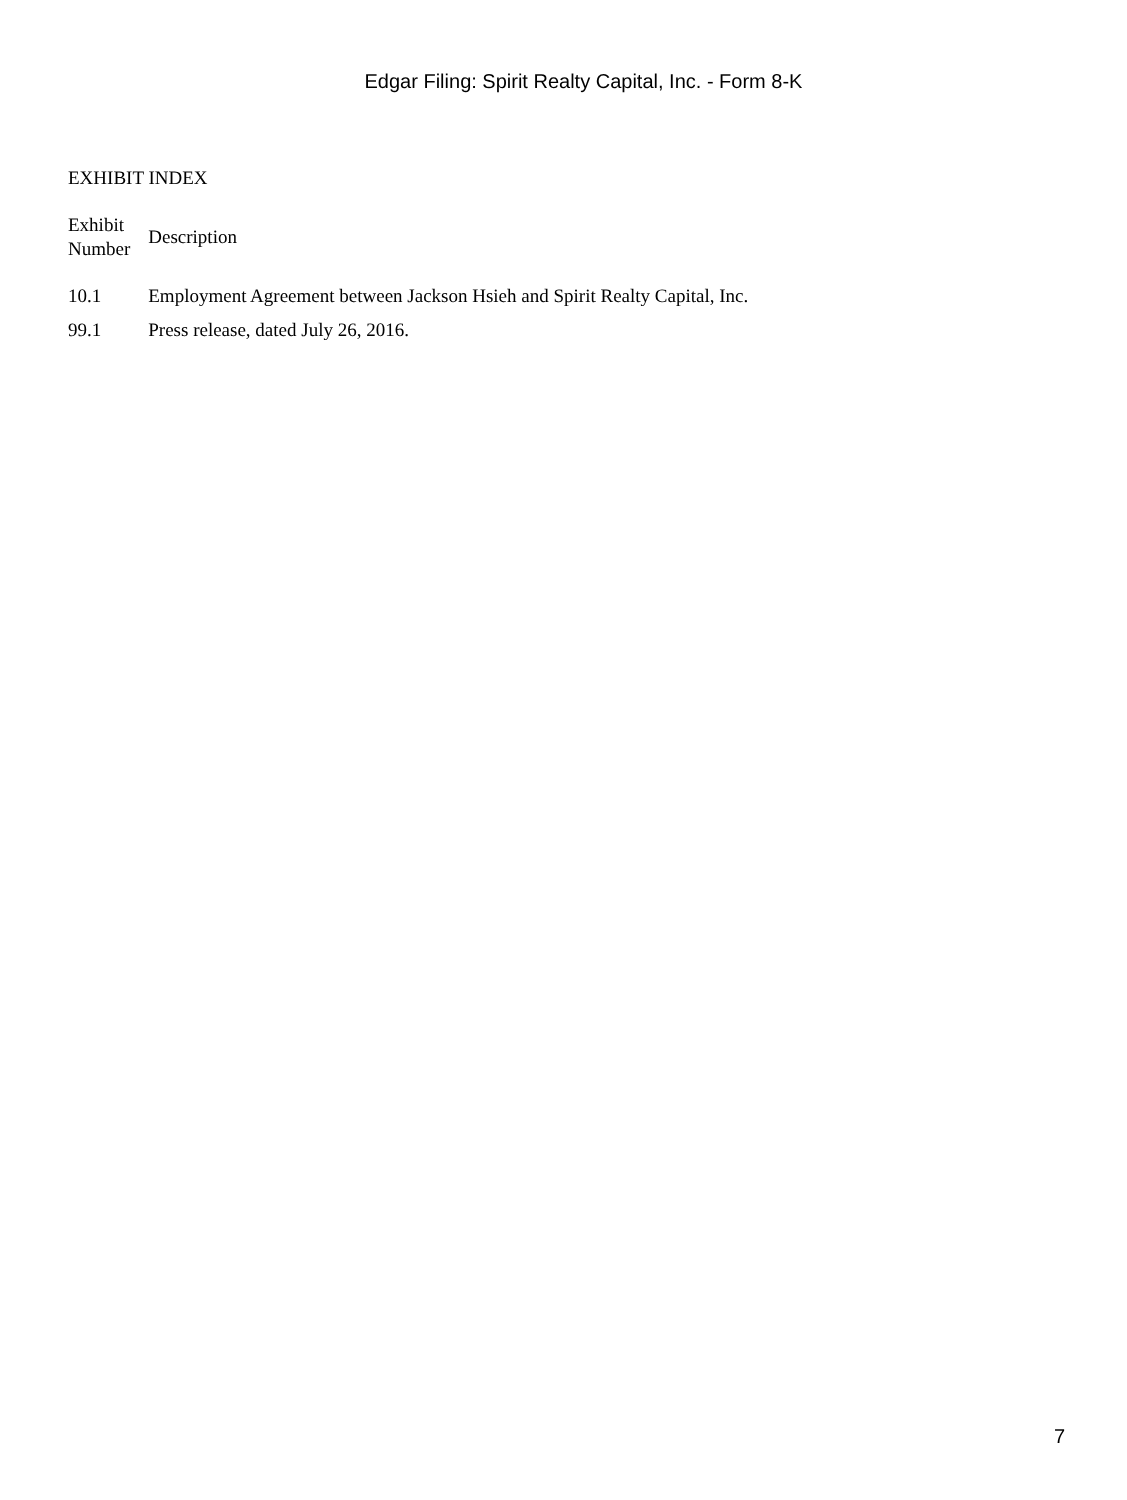Edgar Filing: Spirit Realty Capital, Inc. - Form 8-K
EXHIBIT INDEX
| Exhibit Number | Description |
| --- | --- |
| 10.1 | Employment Agreement between Jackson Hsieh and Spirit Realty Capital, Inc. |
| 99.1 | Press release, dated July 26, 2016. |
7